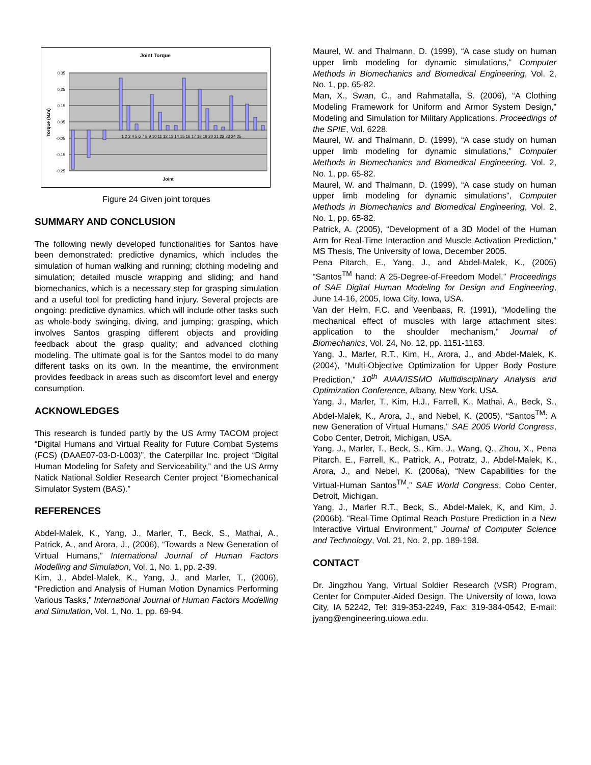Joint Torque
0.35
0.25
0.15
0.05
-0.05
-0.15
-0.25
1 2 3 4 5 6 7 8 9 10 11 12 13 14 15 16 17 18 19 20 21 22 23 24 25
Joint
Torque (N.m)
Figure 24 Given joint torques
SUMMARY AND CONCLUSION
The following newly developed functionalities for Santos have been demonstrated: predictive dynamics, which includes the simulation of human walking and running; clothing modeling and simulation; detailed muscle wrapping and sliding; and hand biomechanics, which is a necessary step for grasping simulation and a useful tool for predicting hand injury. Several projects are ongoing: predictive dynamics, which will include other tasks such as whole-body swinging, diving, and jumping; grasping, which involves Santos grasping different objects and providing feedback about the grasp quality; and advanced clothing modeling. The ultimate goal is for the Santos model to do many different tasks on its own. In the meantime, the environment provides feedback in areas such as discomfort level and energy consumption.
ACKNOWLEDGES
This research is funded partly by the US Army TACOM project “Digital Humans and Virtual Reality for Future Combat Systems (FCS) (DAAE07-03-D-L003)”, the Caterpillar Inc. project “Digital Human Modeling for Safety and Serviceability,” and the US Army Natick National Soldier Research Center project “Biomechanical Simulator System (BAS).”
REFERENCES
Abdel-Malek, K., Yang, J., Marler, T., Beck, S., Mathai, A., Patrick, A., and Arora, J., (2006), “Towards a New Generation of Virtual Humans,” International Journal of Human Factors Modelling and Simulation, Vol. 1, No. 1, pp. 2-39.
Kim, J., Abdel-Malek, K., Yang, J., and Marler, T., (2006), “Prediction and Analysis of Human Motion Dynamics Performing Various Tasks,” International Journal of Human Factors Modelling and Simulation, Vol. 1, No. 1, pp. 69-94.
Maurel, W. and Thalmann, D. (1999), “A case study on human upper limb modeling for dynamic simulations,” Computer Methods in Biomechanics and Biomedical Engineering, Vol. 2, No. 1, pp. 65-82.
Man, X., Swan, C., and Rahmatalla, S. (2006), “A Clothing Modeling Framework for Uniform and Armor System Design,” Modeling and Simulation for Military Applications. Proceedings of the SPIE, Vol. 6228.
Maurel, W. and Thalmann, D. (1999), “A case study on human upper limb modeling for dynamic simulations,” Computer Methods in Biomechanics and Biomedical Engineering, Vol. 2, No. 1, pp. 65-82.
Maurel, W. and Thalmann, D. (1999), “A case study on human upper limb modeling for dynamic simulations”, Computer Methods in Biomechanics and Biomedical Engineering, Vol. 2, No. 1, pp. 65-82.
Patrick, A. (2005), “Development of a 3D Model of the Human Arm for Real-Time Interaction and Muscle Activation Prediction,” MS Thesis, The University of Iowa, December 2005.
Pena Pitarch, E., Yang, J., and Abdel-Malek, K., (2005) “Santos<sup>TM</sup> hand: A 25-Degree-of-Freedom Model,” Proceedings of SAE Digital Human Modeling for Design and Engineering, June 14-16, 2005, Iowa City, Iowa, USA.
Van der Helm, F.C. and Veenbaas, R. (1991), “Modelling the mechanical effect of muscles with large attachment sites: application to the shoulder mechanism,” Journal of Biomechanics, Vol. 24, No. 12, pp. 1151-1163.
Yang, J., Marler, R.T., Kim, H., Arora, J., and Abdel-Malek, K. (2004), “Multi-Objective Optimization for Upper Body Posture Prediction,” 10<sup>th</sup> AIAA/ISSMO Multidisciplinary Analysis and Optimization Conference, Albany, New York, USA.
Yang, J., Marler, T., Kim, H.J., Farrell, K., Mathai, A., Beck, S., Abdel-Malek, K., Arora, J., and Nebel, K. (2005), “Santos<sup>TM</sup>: A new Generation of Virtual Humans,” SAE 2005 World Congress, Cobo Center, Detroit, Michigan, USA.
Yang, J., Marler, T., Beck, S., Kim, J., Wang, Q., Zhou, X., Pena Pitarch, E., Farrell, K., Patrick, A., Potratz, J., Abdel-Malek, K., Arora, J., and Nebel, K. (2006a), “New Capabilities for the Virtual-Human Santos<sup>TM</sup>,” SAE World Congress, Cobo Center, Detroit, Michigan.
Yang, J., Marler R.T., Beck, S., Abdel-Malek, K, and Kim, J. (2006b). “Real-Time Optimal Reach Posture Prediction in a New Interactive Virtual Environment,” Journal of Computer Science and Technology, Vol. 21, No. 2, pp. 189-198.
CONTACT
Dr. Jingzhou Yang, Virtual Soldier Research (VSR) Program, Center for Computer-Aided Design, The University of Iowa, Iowa City, IA 52242, Tel: 319-353-2249, Fax: 319-384-0542, E-mail: jyang@engineering.uiowa.edu.